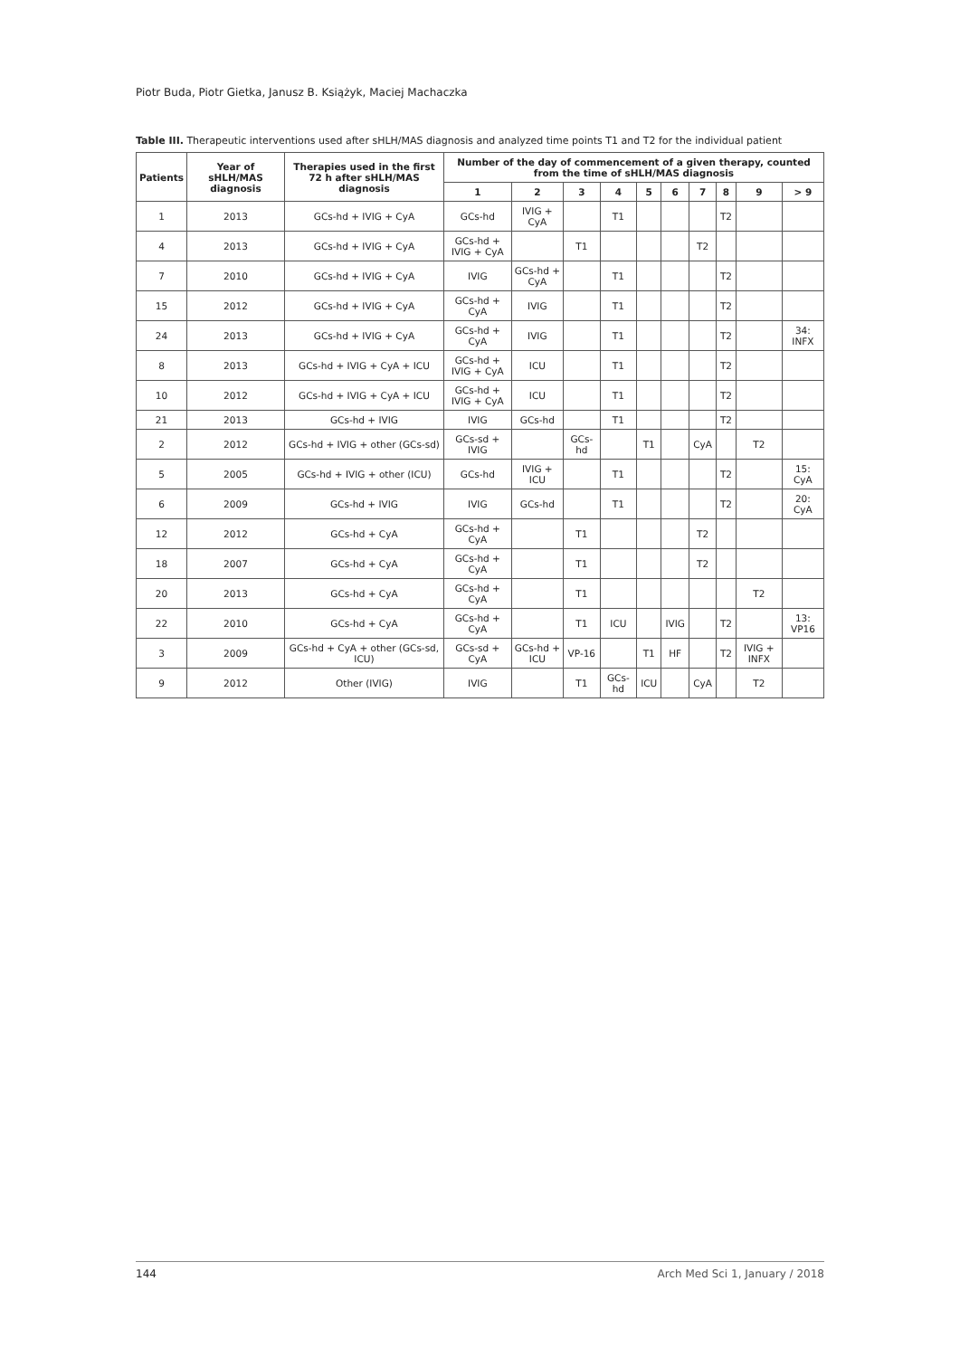Piotr Buda, Piotr Gietka, Janusz B. Książyk, Maciej Machaczka
Table III. Therapeutic interventions used after sHLH/MAS diagnosis and analyzed time points T1 and T2 for the individual patient
| Patients | Year of sHLH/MAS diagnosis | Therapies used in the first 72 h after sHLH/MAS diagnosis | Number of the day of commencement of a given therapy, counted from the time of sHLH/MAS diagnosis | | | | | | | | | |
| --- | --- | --- | --- | --- | --- | --- | --- | --- | --- | --- | --- | --- |
| | | | 1 | 2 | 3 | 4 | 5 | 6 | 7 | 8 | 9 | > 9 |
| 1 | 2013 | GCs-hd + IVIG + CyA | GCs-hd | IVIG + CyA | | T1 | | | | T2 | | |
| 4 | 2013 | GCs-hd + IVIG + CyA | GCs-hd + IVIG + CyA | | T1 | | | | T2 | | | |
| 7 | 2010 | GCs-hd + IVIG + CyA | IVIG | GCs-hd + CyA | | T1 | | | | T2 | | |
| 15 | 2012 | GCs-hd + IVIG + CyA | GCs-hd + CyA | IVIG | | T1 | | | | T2 | | |
| 24 | 2013 | GCs-hd + IVIG + CyA | GCs-hd + CyA | IVIG | | T1 | | | | T2 | | 34: INFX |
| 8 | 2013 | GCs-hd + IVIG + CyA + ICU | GCs-hd + IVIG + CyA | ICU | | T1 | | | | T2 | | |
| 10 | 2012 | GCs-hd + IVIG + CyA + ICU | GCs-hd + IVIG + CyA | ICU | | T1 | | | | T2 | | |
| 21 | 2013 | GCs-hd + IVIG | IVIG | GCs-hd | | T1 | | | | T2 | | |
| 2 | 2012 | GCs-hd + IVIG + other (GCs-sd) | GCs-sd + IVIG | | GCs-hd | | T1 | | CyA | | T2 | |
| 5 | 2005 | GCs-hd + IVIG + other (ICU) | GCs-hd | IVIG + ICU | | T1 | | | | T2 | | 15: CyA |
| 6 | 2009 | GCs-hd + IVIG | IVIG | GCs-hd | | T1 | | | | T2 | | 20: CyA |
| 12 | 2012 | GCs-hd + CyA | GCs-hd + CyA | | T1 | | | | T2 | | | |
| 18 | 2007 | GCs-hd + CyA | GCs-hd + CyA | | T1 | | | | T2 | | | |
| 20 | 2013 | GCs-hd + CyA | GCs-hd + CyA | | T1 | | | | | | T2 | |
| 22 | 2010 | GCs-hd + CyA | GCs-hd + CyA | | T1 | ICU | | IVIG | | T2 | | 13: VP16 |
| 3 | 2009 | GCs-hd + CyA + other (GCs-sd, ICU) | GCs-sd + CyA | GCs-hd + ICU | VP-16 | | T1 | HF | | T2 | IVIG + INFX | |
| 9 | 2012 | Other (IVIG) | IVIG | | T1 | GCs-hd | ICU | | CyA | | T2 | |
144 Arch Med Sci 1, January / 2018